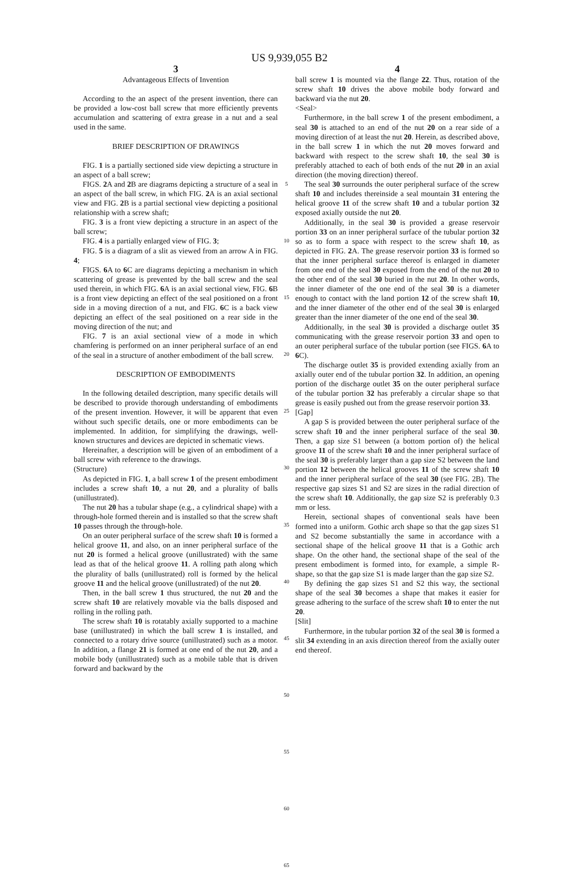US 9,939,055 B2
3
Advantageous Effects of Invention
According to the an aspect of the present invention, there can be provided a low-cost ball screw that more efficiently prevents accumulation and scattering of extra grease in a nut and a seal used in the same.
BRIEF DESCRIPTION OF DRAWINGS
FIG. 1 is a partially sectioned side view depicting a structure in an aspect of a ball screw;
FIGS. 2 A and 2 B are diagrams depicting a structure of a seal in an aspect of the ball screw, in which FIG. 2 A is an axial sectional view and FIG. 2 B is a partial sectional view depicting a positional relationship with a screw shaft;
FIG. 3 is a front view depicting a structure in an aspect of the ball screw;
FIG. 4 is a partially enlarged view of FIG. 3;
FIG. 5 is a diagram of a slit as viewed from an arrow A in FIG. 4;
FIGS. 6 A to 6 C are diagrams depicting a mechanism in which scattering of grease is prevented by the ball screw and the seal used therein, in which FIG. 6 A is an axial sectional view, FIG. 6 B is a front view depicting an effect of the seal positioned on a front side in a moving direction of a nut, and FIG. 6 C is a back view depicting an effect of the seal positioned on a rear side in the moving direction of the nut; and
FIG. 7 is an axial sectional view of a mode in which chamfering is performed on an inner peripheral surface of an end of the seal in a structure of another embodiment of the ball screw.
DESCRIPTION OF EMBODIMENTS
In the following detailed description, many specific details will be described to provide thorough understanding of embodiments of the present invention. However, it will be apparent that even without such specific details, one or more embodiments can be implemented. In addition, for simplifying the drawings, well-known structures and devices are depicted in schematic views.
Hereinafter, a description will be given of an embodiment of a ball screw with reference to the drawings.
(Structure)
As depicted in FIG. 1, a ball screw 1 of the present embodiment includes a screw shaft 10, a nut 20, and a plurality of balls (unillustrated).
The nut 20 has a tubular shape (e.g., a cylindrical shape) with a through-hole formed therein and is installed so that the screw shaft 10 passes through the through-hole.
On an outer peripheral surface of the screw shaft 10 is formed a helical groove 11, and also, on an inner peripheral surface of the nut 20 is formed a helical groove (unillustrated) with the same lead as that of the helical groove 11. A rolling path along which the plurality of balls (unillustrated) roll is formed by the helical groove 11 and the helical groove (unillustrated) of the nut 20.
Then, in the ball screw 1 thus structured, the nut 20 and the screw shaft 10 are relatively movable via the balls disposed and rolling in the rolling path.
The screw shaft 10 is rotatably axially supported to a machine base (unillustrated) in which the ball screw 1 is installed, and connected to a rotary drive source (unillustrated) such as a motor. In addition, a flange 21 is formed at one end of the nut 20, and a mobile body (unillustrated) such as a mobile table that is driven forward and backward by the
5
10
15
20
25
30
35
40
45
50
55
60
65
4
ball screw 1 is mounted via the flange 22. Thus, rotation of the screw shaft 10 drives the above mobile body forward and backward via the nut 20.
<Seal>
Furthermore, in the ball screw 1 of the present embodiment, a seal 30 is attached to an end of the nut 20 on a rear side of a moving direction of at least the nut 20. Herein, as described above, in the ball screw 1 in which the nut 20 moves forward and backward with respect to the screw shaft 10, the seal 30 is preferably attached to each of both ends of the nut 20 in an axial direction (the moving direction) thereof.
The seal 30 surrounds the outer peripheral surface of the screw shaft 10 and includes thereinside a seal mountain 31 entering the helical groove 11 of the screw shaft 10 and a tubular portion 32 exposed axially outside the nut 20.
Additionally, in the seal 30 is provided a grease reservoir portion 33 on an inner peripheral surface of the tubular portion 32 so as to form a space with respect to the screw shaft 10, as depicted in FIG. 2 A. The grease reservoir portion 33 is formed so that the inner peripheral surface thereof is enlarged in diameter from one end of the seal 30 exposed from the end of the nut 20 to the other end of the seal 30 buried in the nut 20. In other words, the inner diameter of the one end of the seal 30 is a diameter enough to contact with the land portion 12 of the screw shaft 10, and the inner diameter of the other end of the seal 30 is enlarged greater than the inner diameter of the one end of the seal 30.
Additionally, in the seal 30 is provided a discharge outlet 35 communicating with the grease reservoir portion 33 and open to an outer peripheral surface of the tubular portion (see FIGS. 6 A to 6 C).
The discharge outlet 35 is provided extending axially from an axially outer end of the tubular portion 32. In addition, an opening portion of the discharge outlet 35 on the outer peripheral surface of the tubular portion 32 has preferably a circular shape so that grease is easily pushed out from the grease reservoir portion 33.
[Gap]
A gap S is provided between the outer peripheral surface of the screw shaft 10 and the inner peripheral surface of the seal 30. Then, a gap size S1 between (a bottom portion of) the helical groove 11 of the screw shaft 10 and the inner peripheral surface of the seal 30 is preferably larger than a gap size S2 between the land portion 12 between the helical grooves 11 of the screw shaft 10 and the inner peripheral surface of the seal 30 (see FIG. 2B). The respective gap sizes S1 and S2 are sizes in the radial direction of the screw shaft 10. Additionally, the gap size S2 is preferably 0.3 mm or less.
Herein, sectional shapes of conventional seals have been formed into a uniform. Gothic arch shape so that the gap sizes S1 and S2 become substantially the same in accordance with a sectional shape of the helical groove 11 that is a Gothic arch shape. On the other hand, the sectional shape of the seal of the present embodiment is formed into, for example, a simple R-shape, so that the gap size S1 is made larger than the gap size S2.
By defining the gap sizes S1 and S2 this way, the sectional shape of the seal 30 becomes a shape that makes it easier for grease adhering to the surface of the screw shaft 10 to enter the nut 20.
[Slit]
Furthermore, in the tubular portion 32 of the seal 30 is formed a slit 34 extending in an axis direction thereof from the axially outer end thereof.